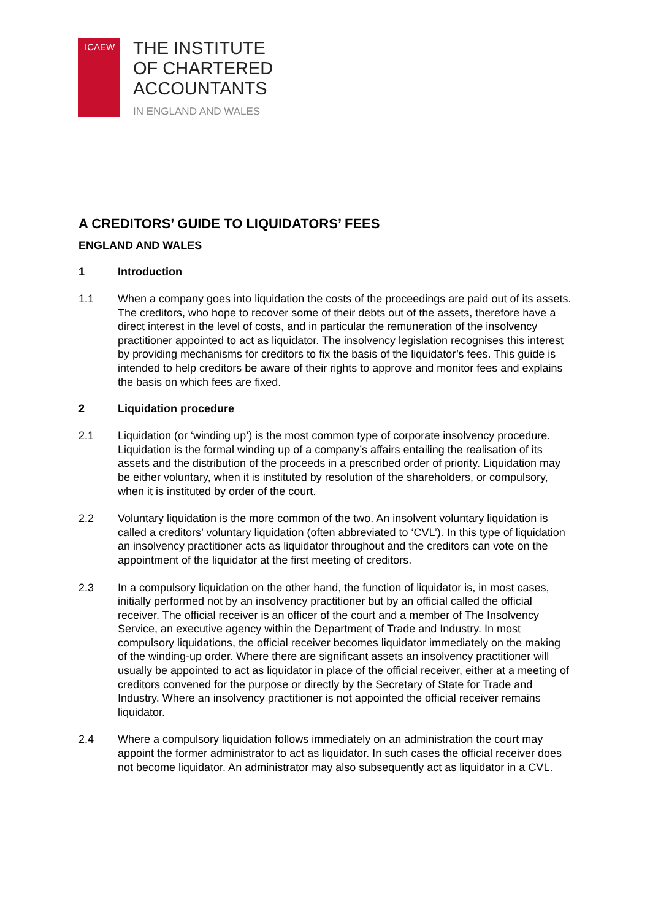ICAEW
THE INSTITUTE
OF CHARTERED
ACCOUNTANTS
IN ENGLAND AND WALES
A CREDITORS’ GUIDE TO LIQUIDATORS’ FEES
ENGLAND AND WALES
1 Introduction
1.1 When a company goes into liquidation the costs of the proceedings are paid out of its assets. The creditors, who hope to recover some of their debts out of the assets, therefore have a direct interest in the level of costs, and in particular the remuneration of the insolvency practitioner appointed to act as liquidator. The insolvency legislation recognises this interest by providing mechanisms for creditors to fix the basis of the liquidator’s fees. This guide is intended to help creditors be aware of their rights to approve and monitor fees and explains the basis on which fees are fixed.
2 Liquidation procedure
2.1 Liquidation (or ‘winding up’) is the most common type of corporate insolvency procedure. Liquidation is the formal winding up of a company’s affairs entailing the realisation of its assets and the distribution of the proceeds in a prescribed order of priority. Liquidation may be either voluntary, when it is instituted by resolution of the shareholders, or compulsory, when it is instituted by order of the court.
2.2 Voluntary liquidation is the more common of the two. An insolvent voluntary liquidation is called a creditors’ voluntary liquidation (often abbreviated to ‘CVL’). In this type of liquidation an insolvency practitioner acts as liquidator throughout and the creditors can vote on the appointment of the liquidator at the first meeting of creditors.
2.3 In a compulsory liquidation on the other hand, the function of liquidator is, in most cases, initially performed not by an insolvency practitioner but by an official called the official receiver. The official receiver is an officer of the court and a member of The Insolvency Service, an executive agency within the Department of Trade and Industry. In most compulsory liquidations, the official receiver becomes liquidator immediately on the making of the winding-up order. Where there are significant assets an insolvency practitioner will usually be appointed to act as liquidator in place of the official receiver, either at a meeting of creditors convened for the purpose or directly by the Secretary of State for Trade and Industry. Where an insolvency practitioner is not appointed the official receiver remains liquidator.
2.4 Where a compulsory liquidation follows immediately on an administration the court may appoint the former administrator to act as liquidator. In such cases the official receiver does not become liquidator. An administrator may also subsequently act as liquidator in a CVL.